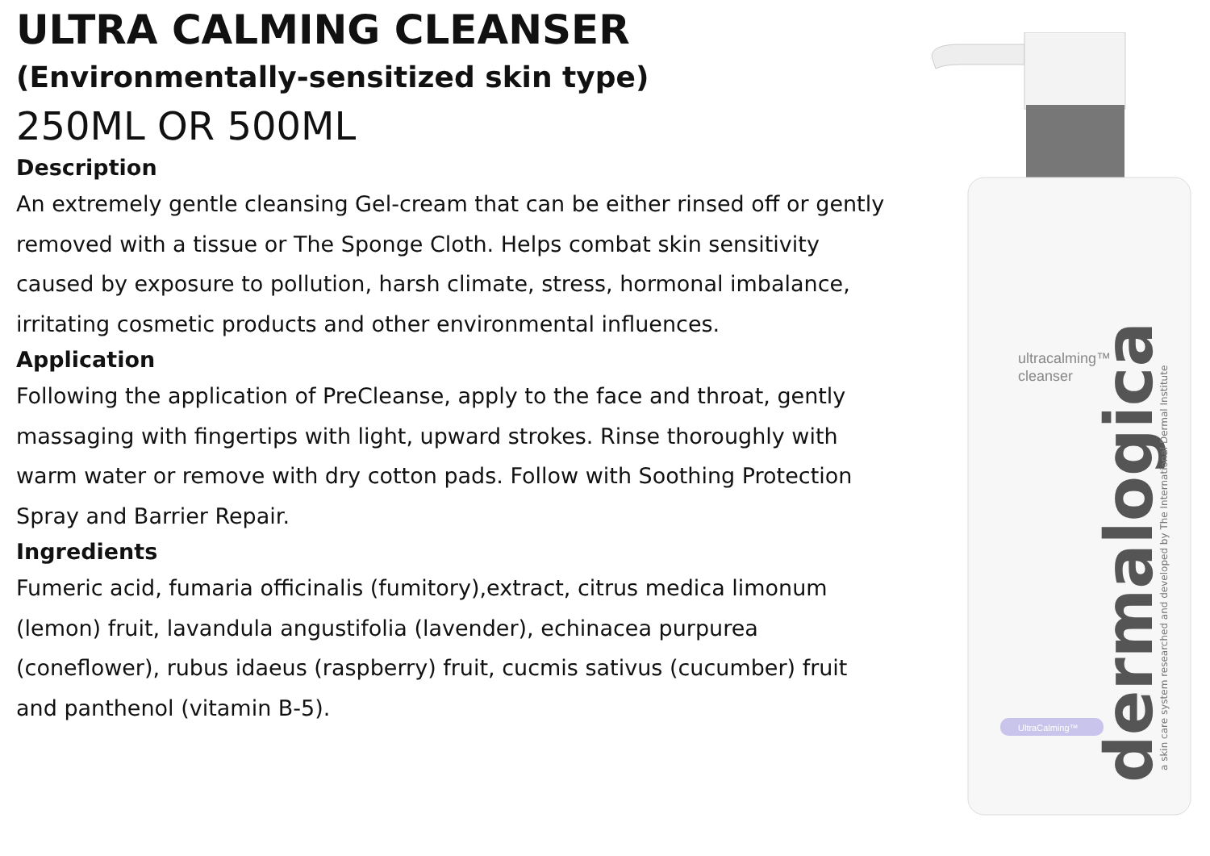ULTRA CALMING CLEANSER
(Environmentally-sensitized skin type)
250ML OR 500ML
Description
An extremely gentle cleansing Gel-cream that can be either rinsed off or gently removed with a tissue or The Sponge Cloth. Helps combat skin sensitivity caused by exposure to pollution, harsh climate, stress, hormonal imbalance, irritating cosmetic products and other environmental influences.
Application
Following the application of PreCleanse, apply to the face and throat, gently massaging with fingertips with light, upward strokes. Rinse thoroughly with warm water or remove with dry cotton pads. Follow with Soothing Protection Spray and Barrier Repair.
Ingredients
Fumeric acid, fumaria officinalis (fumitory),extract, citrus medica limonum (lemon) fruit, lavandula angustifolia (lavender), echinacea purpurea (coneflower), rubus idaeus (raspberry) fruit, cucmis sativus (cucumber) fruit and panthenol (vitamin B-5).
UltraCalming™
ultracalming™
cleanser
dermalogica
a skin care system researched and developed by The International Dermal Institute